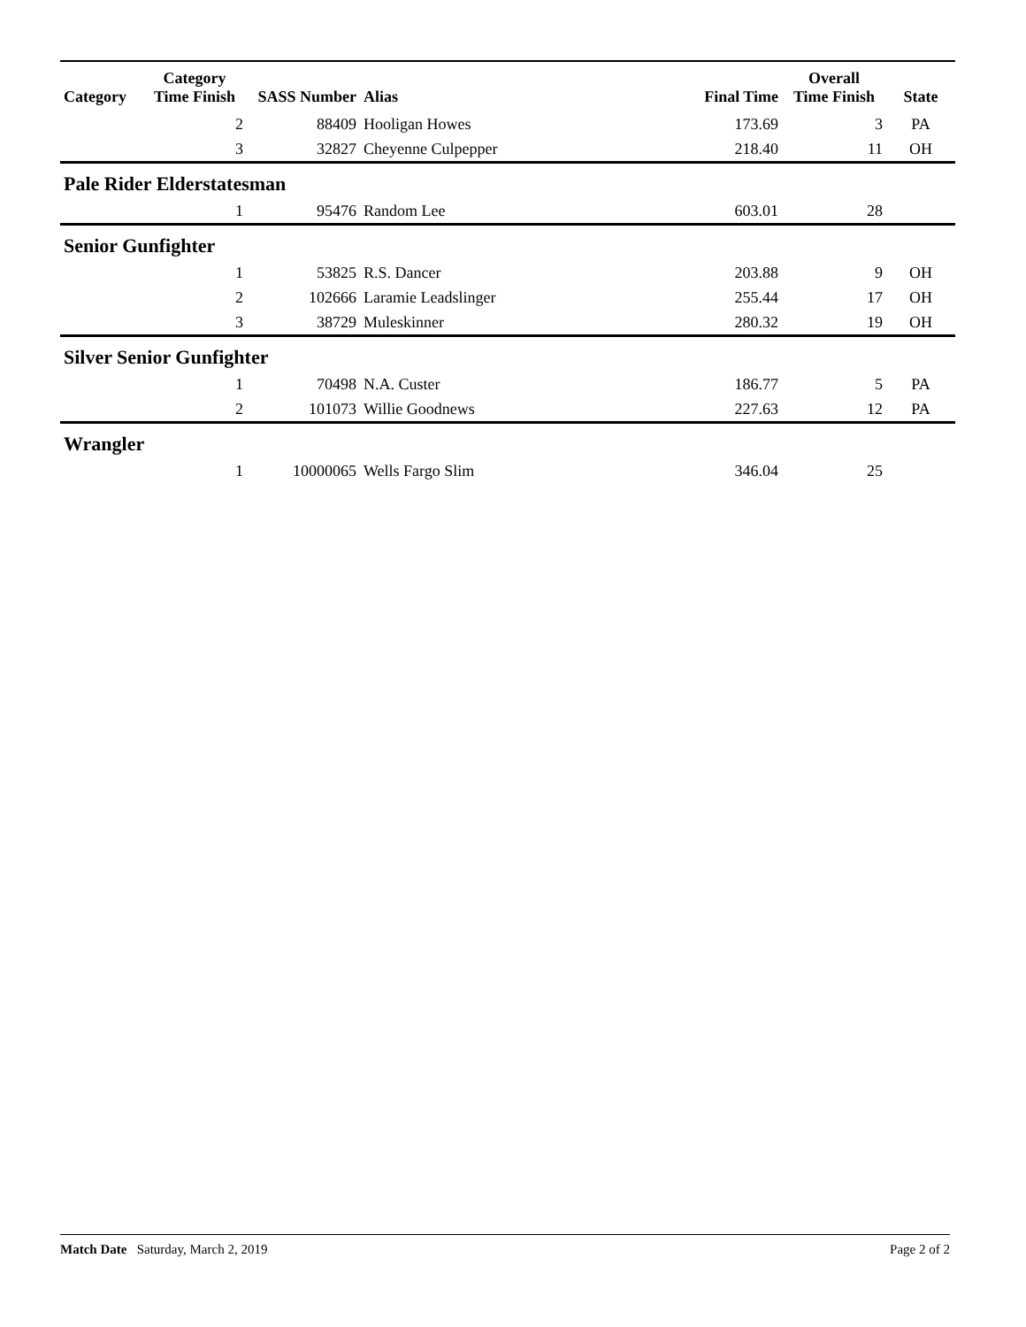| Category | Category Time Finish | SASS Number | Alias | Final Time | Overall Time Finish | State |
| --- | --- | --- | --- | --- | --- | --- |
| | 2 | 88409 | Hooligan Howes | 173.69 | 3 | PA |
| | 3 | 32827 | Cheyenne Culpepper | 218.40 | 11 | OH |
| Pale Rider Elderstatesman | | | | | | |
| | 1 | 95476 | Random Lee | 603.01 | 28 | |
| Senior Gunfighter | | | | | | |
| | 1 | 53825 | R.S. Dancer | 203.88 | 9 | OH |
| | 2 | 102666 | Laramie Leadslinger | 255.44 | 17 | OH |
| | 3 | 38729 | Muleskinner | 280.32 | 19 | OH |
| Silver Senior Gunfighter | | | | | | |
| | 1 | 70498 | N.A. Custer | 186.77 | 5 | PA |
| | 2 | 101073 | Willie Goodnews | 227.63 | 12 | PA |
| Wrangler | | | | | | |
| | 1 | 10000065 | Wells Fargo Slim | 346.04 | 25 | |
Match Date Saturday, March 2, 2019 Page 2 of 2